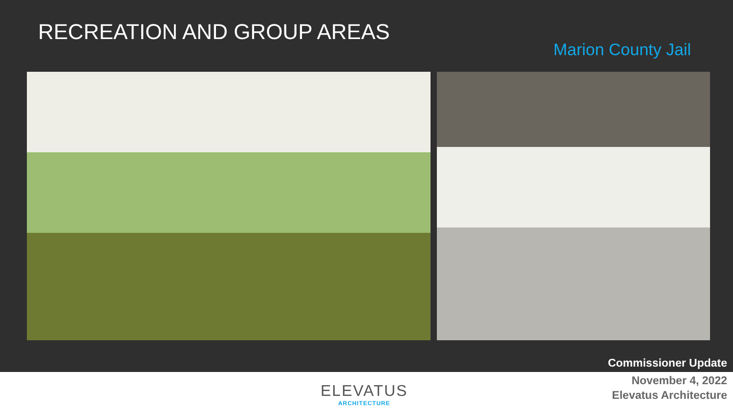RECREATION AND GROUP AREAS
Marion County Jail
Commissioner Update
ELEVATUS
ARCHITECTURE
November 4, 2022
Elevatus Architecture